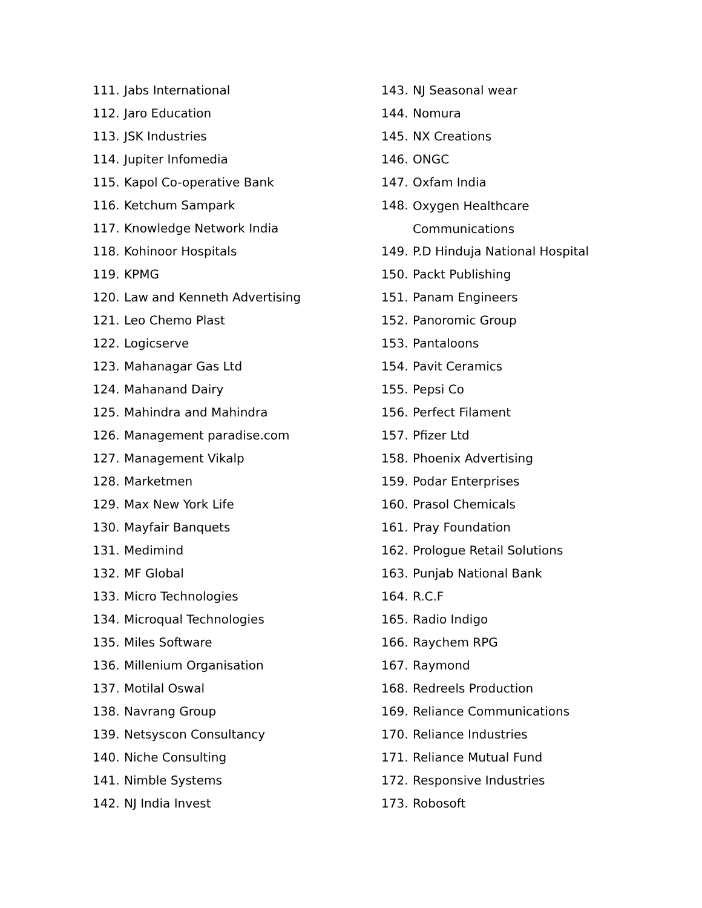111. Jabs International
112. Jaro Education
113. JSK Industries
114. Jupiter Infomedia
115. Kapol Co-operative Bank
116. Ketchum Sampark
117. Knowledge Network India
118. Kohinoor Hospitals
119. KPMG
120. Law and Kenneth Advertising
121. Leo Chemo Plast
122. Logicserve
123. Mahanagar Gas Ltd
124. Mahanand Dairy
125. Mahindra and Mahindra
126. Management paradise.com
127. Management Vikalp
128. Marketmen
129. Max New York Life
130. Mayfair Banquets
131. Medimind
132. MF Global
133. Micro Technologies
134. Microqual Technologies
135. Miles Software
136. Millenium Organisation
137. Motilal Oswal
138. Navrang Group
139. Netsyscon Consultancy
140. Niche Consulting
141. Nimble Systems
142. NJ India Invest
143. NJ Seasonal wear
144. Nomura
145. NX Creations
146. ONGC
147. Oxfam India
148. Oxygen Healthcare Communications
149. P.D Hinduja National Hospital
150. Packt Publishing
151. Panam Engineers
152. Panoromic Group
153. Pantaloons
154. Pavit Ceramics
155. Pepsi Co
156. Perfect Filament
157. Pfizer Ltd
158. Phoenix Advertising
159. Podar Enterprises
160. Prasol Chemicals
161. Pray Foundation
162. Prologue Retail Solutions
163. Punjab National Bank
164. R.C.F
165. Radio Indigo
166. Raychem RPG
167. Raymond
168. Redreels Production
169. Reliance Communications
170. Reliance Industries
171. Reliance Mutual Fund
172. Responsive Industries
173. Robosoft